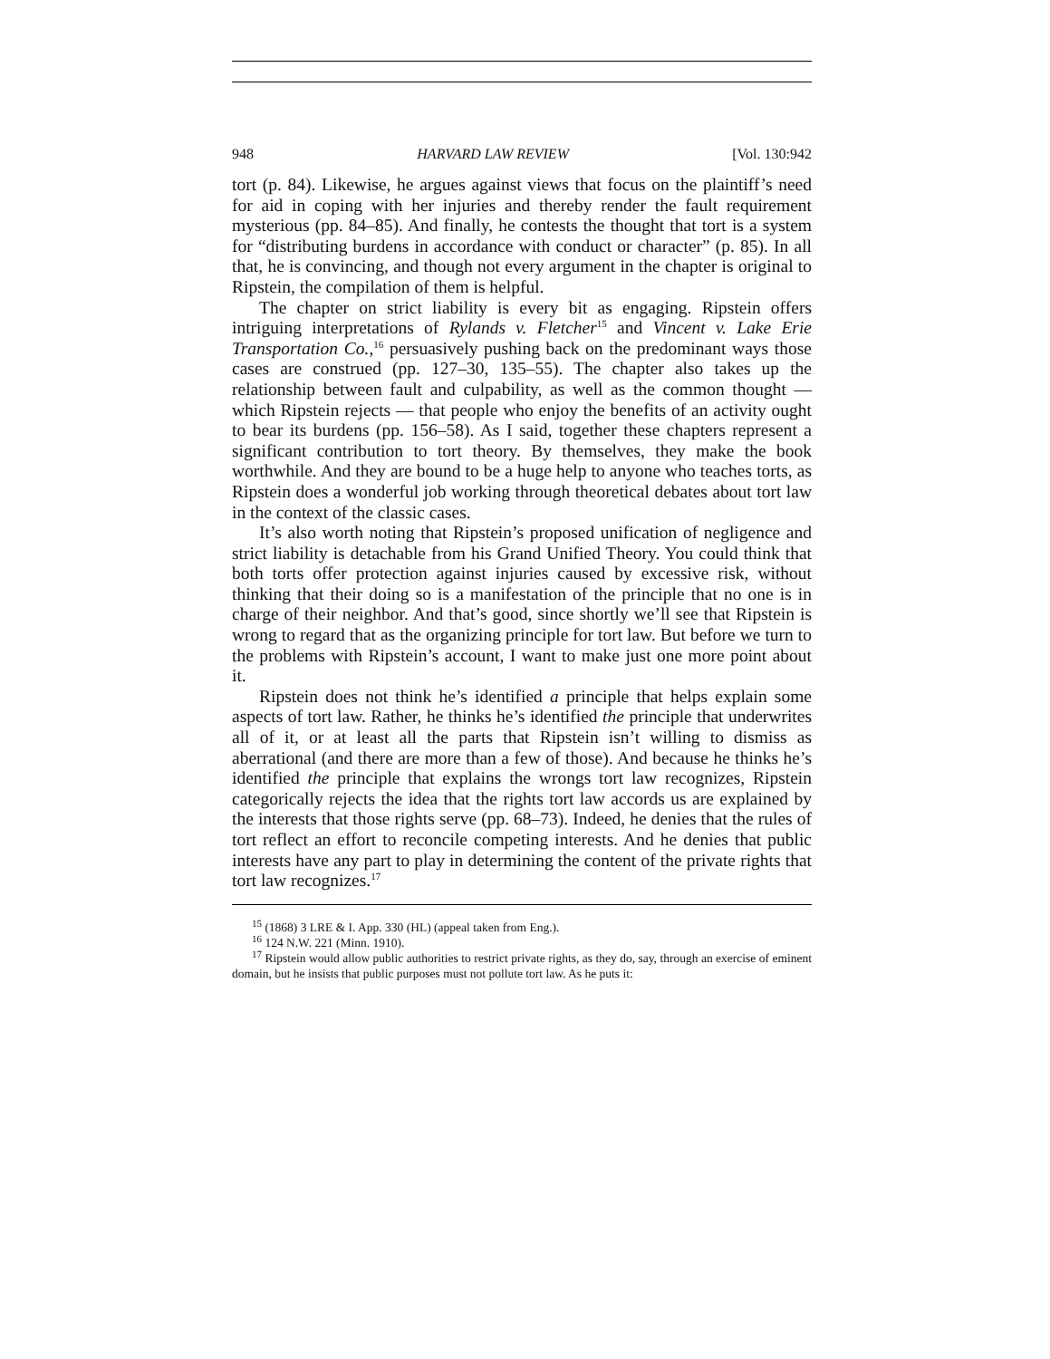948 HARVARD LAW REVIEW [Vol. 130:942
tort (p. 84). Likewise, he argues against views that focus on the plaintiff’s need for aid in coping with her injuries and thereby render the fault requirement mysterious (pp. 84–85). And finally, he contests the thought that tort is a system for “distributing burdens in accordance with conduct or character” (p. 85). In all that, he is convincing, and though not every argument in the chapter is original to Ripstein, the compilation of them is helpful.
The chapter on strict liability is every bit as engaging. Ripstein offers intriguing interpretations of Rylands v. Fletcher<sup>15</sup> and Vincent v. Lake Erie Transportation Co.,<sup>16</sup> persuasively pushing back on the predominant ways those cases are construed (pp. 127–30, 135–55). The chapter also takes up the relationship between fault and culpability, as well as the common thought — which Ripstein rejects — that people who enjoy the benefits of an activity ought to bear its burdens (pp. 156–58). As I said, together these chapters represent a significant contribution to tort theory. By themselves, they make the book worthwhile. And they are bound to be a huge help to anyone who teaches torts, as Ripstein does a wonderful job working through theoretical debates about tort law in the context of the classic cases.
It’s also worth noting that Ripstein’s proposed unification of negligence and strict liability is detachable from his Grand Unified Theory. You could think that both torts offer protection against injuries caused by excessive risk, without thinking that their doing so is a manifestation of the principle that no one is in charge of their neighbor. And that’s good, since shortly we’ll see that Ripstein is wrong to regard that as the organizing principle for tort law. But before we turn to the problems with Ripstein’s account, I want to make just one more point about it.
Ripstein does not think he’s identified a principle that helps explain some aspects of tort law. Rather, he thinks he’s identified the principle that underwrites all of it, or at least all the parts that Ripstein isn’t willing to dismiss as aberrational (and there are more than a few of those). And because he thinks he’s identified the principle that explains the wrongs tort law recognizes, Ripstein categorically rejects the idea that the rights tort law accords us are explained by the interests that those rights serve (pp. 68–73). Indeed, he denies that the rules of tort reflect an effort to reconcile competing interests. And he denies that public interests have any part to play in determining the content of the private rights that tort law recognizes.<sup>17</sup>
<sup>15</sup> (1868) 3 LRE & I. App. 330 (HL) (appeal taken from Eng.).
<sup>16</sup> 124 N.W. 221 (Minn. 1910).
<sup>17</sup> Ripstein would allow public authorities to restrict private rights, as they do, say, through an exercise of eminent domain, but he insists that public purposes must not pollute tort law. As he puts it: